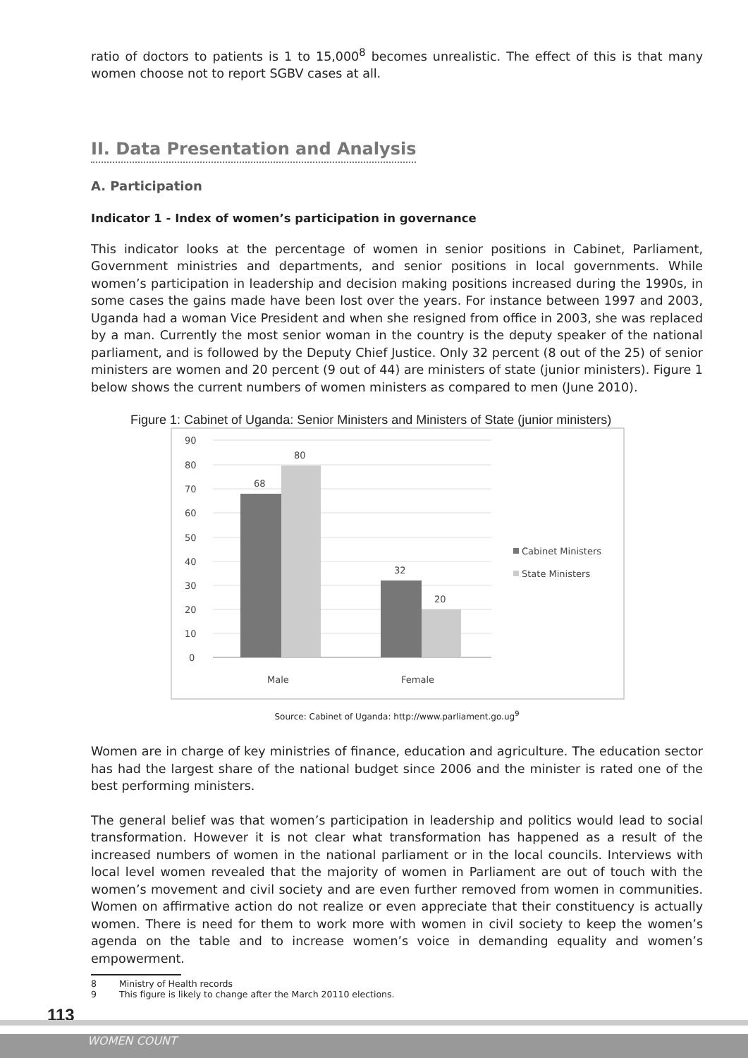ratio of doctors to patients is 1 to 15,000<sup>8</sup> becomes unrealistic. The effect of this is that many women choose not to report SGBV cases at all.
II. Data Presentation and Analysis
A. Participation
Indicator 1 - Index of women’s participation in governance
This indicator looks at the percentage of women in senior positions in Cabinet, Parliament, Government ministries and departments, and senior positions in local governments. While women’s participation in leadership and decision making positions increased during the 1990s, in some cases the gains made have been lost over the years. For instance between 1997 and 2003, Uganda had a woman Vice President and when she resigned from office in 2003, she was replaced by a man. Currently the most senior woman in the country is the deputy speaker of the national parliament, and is followed by the Deputy Chief Justice. Only 32 percent (8 out of the 25) of senior ministers are women and 20 percent (9 out of 44) are ministers of state (junior ministers). Figure 1 below shows the current numbers of women ministers as compared to men (June 2010).
Figure 1: Cabinet of Uganda: Senior Ministers and Ministers of State (junior ministers)
90
80
70
60
50
40
30
20
10
0
68
80
32
20
Male
Female
Cabinet Ministers
State Ministers
Source: Cabinet of Uganda: http://www.parliament.go.ug<sup>9</sup>
Women are in charge of key ministries of finance, education and agriculture. The education sector has had the largest share of the national budget since 2006 and the minister is rated one of the best performing ministers.
The general belief was that women’s participation in leadership and politics would lead to social transformation. However it is not clear what transformation has happened as a result of the increased numbers of women in the national parliament or in the local councils. Interviews with local level women revealed that the majority of women in Parliament are out of touch with the women’s movement and civil society and are even further removed from women in communities. Women on affirmative action do not realize or even appreciate that their constituency is actually women. There is need for them to work more with women in civil society to keep the women’s agenda on the table and to increase women’s voice in demanding equality and women’s empowerment.
8 Ministry of Health records
9 This figure is likely to change after the March 20110 elections.
113
WOMEN COUNT